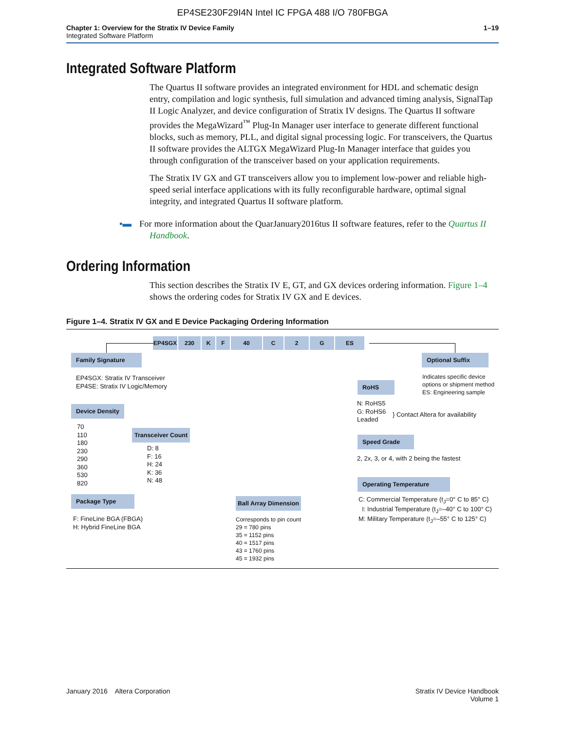EP4SE230F29I4N Intel IC FPGA 488 I/O 780FBGA
Chapter 1: Overview for the Stratix IV Device Family
Integrated Software Platform
1–19
Integrated Software Platform
The Quartus II software provides an integrated environment for HDL and schematic design entry, compilation and logic synthesis, full simulation and advanced timing analysis, SignalTap II Logic Analyzer, and device configuration of Stratix IV designs. The Quartus II software provides the MegaWizard<sup>™</sup> Plug-In Manager user interface to generate different functional blocks, such as memory, PLL, and digital signal processing logic. For transceivers, the Quartus II software provides the ALTGX MegaWizard Plug-In Manager interface that guides you through configuration of the transceiver based on your application requirements.
The Stratix IV GX and GT transceivers allow you to implement low-power and reliable high-speed serial interface applications with its fully reconfigurable hardware, optimal signal integrity, and integrated Quartus II software platform.
▪▬ For more information about the QuarJanuary2016tus II software features, refer to the Quartus II Handbook.
Ordering Information
This section describes the Stratix IV E, GT, and GX devices ordering information. Figure 1–4 shows the ordering codes for Stratix IV GX and E devices.
Figure 1–4. Stratix IV GX and E Device Packaging Ordering Information
EP4SGX 230 K F 40 C 2 G ES
Family Signature
EP4SGX: Stratix IV Transceiver
EP4SE: Stratix IV Logic/Memory
Device Density
70
110
180
230
290
360
530
820
Transceiver Count
D: 8
F: 16
H: 24
K: 36
N: 48
Package Type
F: FineLine BGA (FBGA)
H: Hybrid FineLine BGA
Ball Array Dimension
Corresponds to pin count
29 = 780 pins
35 = 1152 pins
40 = 1517 pins
43 = 1760 pins
45 = 1932 pins
Optional Suffix
Indicates specific device
options or shipment method
ES: Engineering sample
RoHS
N: RoHS5
G: RoHS6
Leaded
} Contact Altera for availability
Speed Grade
2, 2x, 3, or 4, with 2 being the fastest
Operating Temperature
C: Commercial Temperature (t<sub>J</sub>=0° C to 85° C)
I: Industrial Temperature (t<sub>J</sub>=–40° C to 100° C)
M: Military Temperature (t<sub>J</sub>=–55° C to 125° C)
January 2016 Altera Corporation
Stratix IV Device Handbook
Volume 1